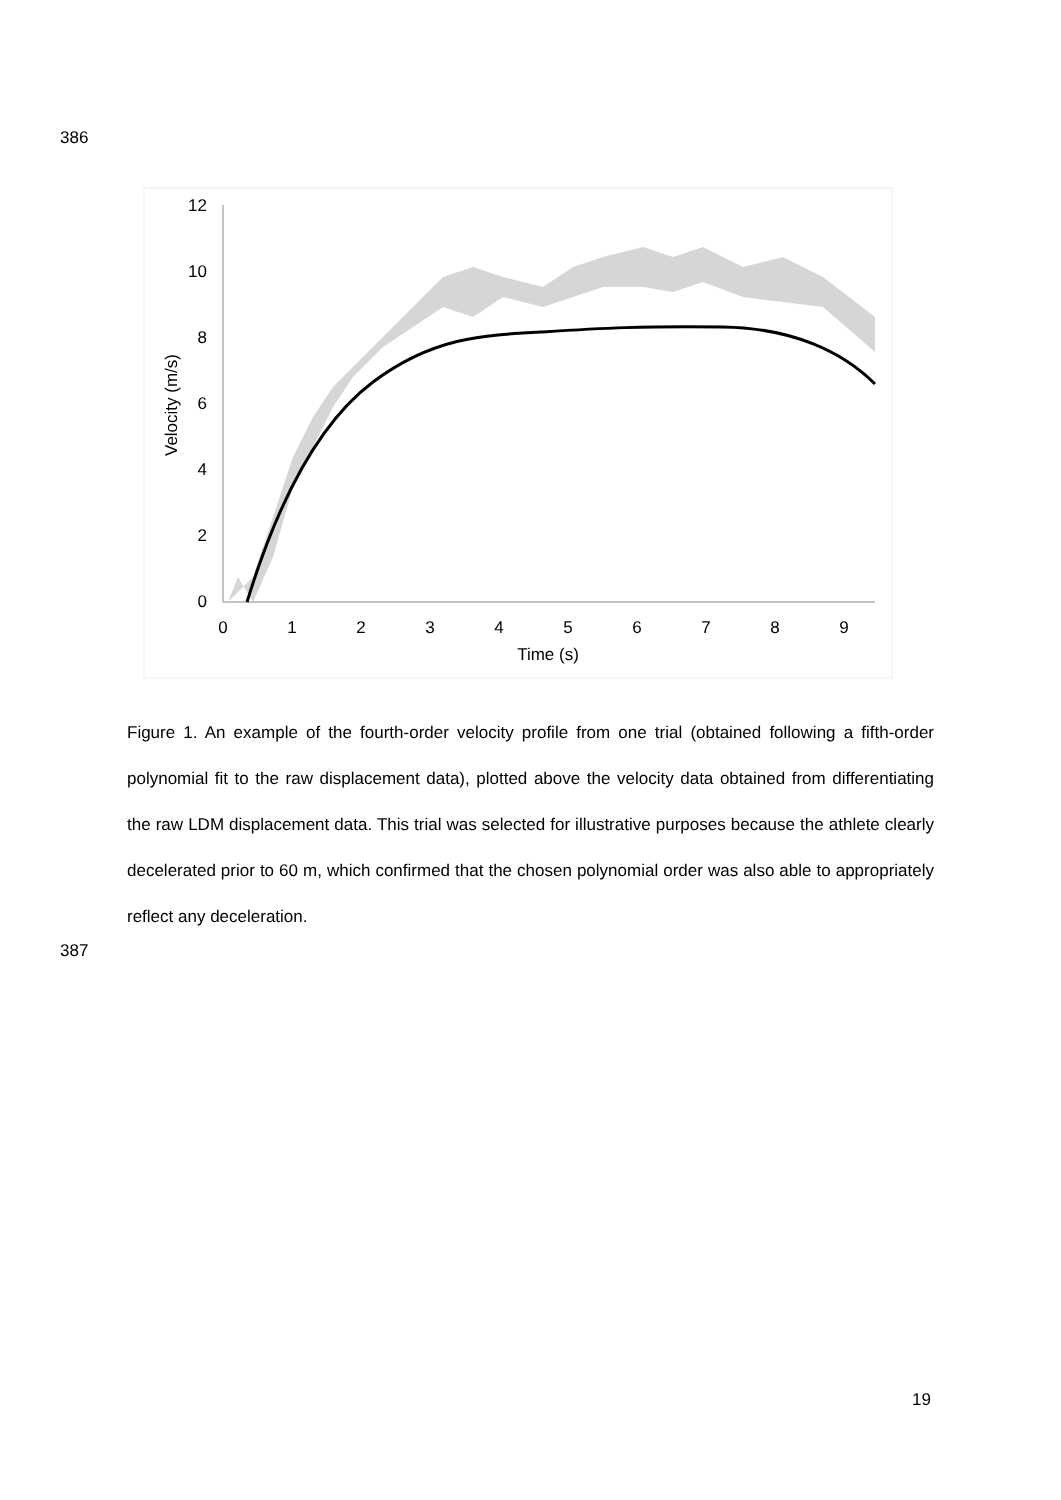386
12
10
8
6
4
2
0
0
1
2
3
4
5
6
7
8
9
Time (s)
Velocity (m/s)
Figure 1. An example of the fourth-order velocity profile from one trial (obtained following a fifth-order polynomial fit to the raw displacement data), plotted above the velocity data obtained from differentiating the raw LDM displacement data. This trial was selected for illustrative purposes because the athlete clearly decelerated prior to 60 m, which confirmed that the chosen polynomial order was also able to appropriately reflect any deceleration.
387
19